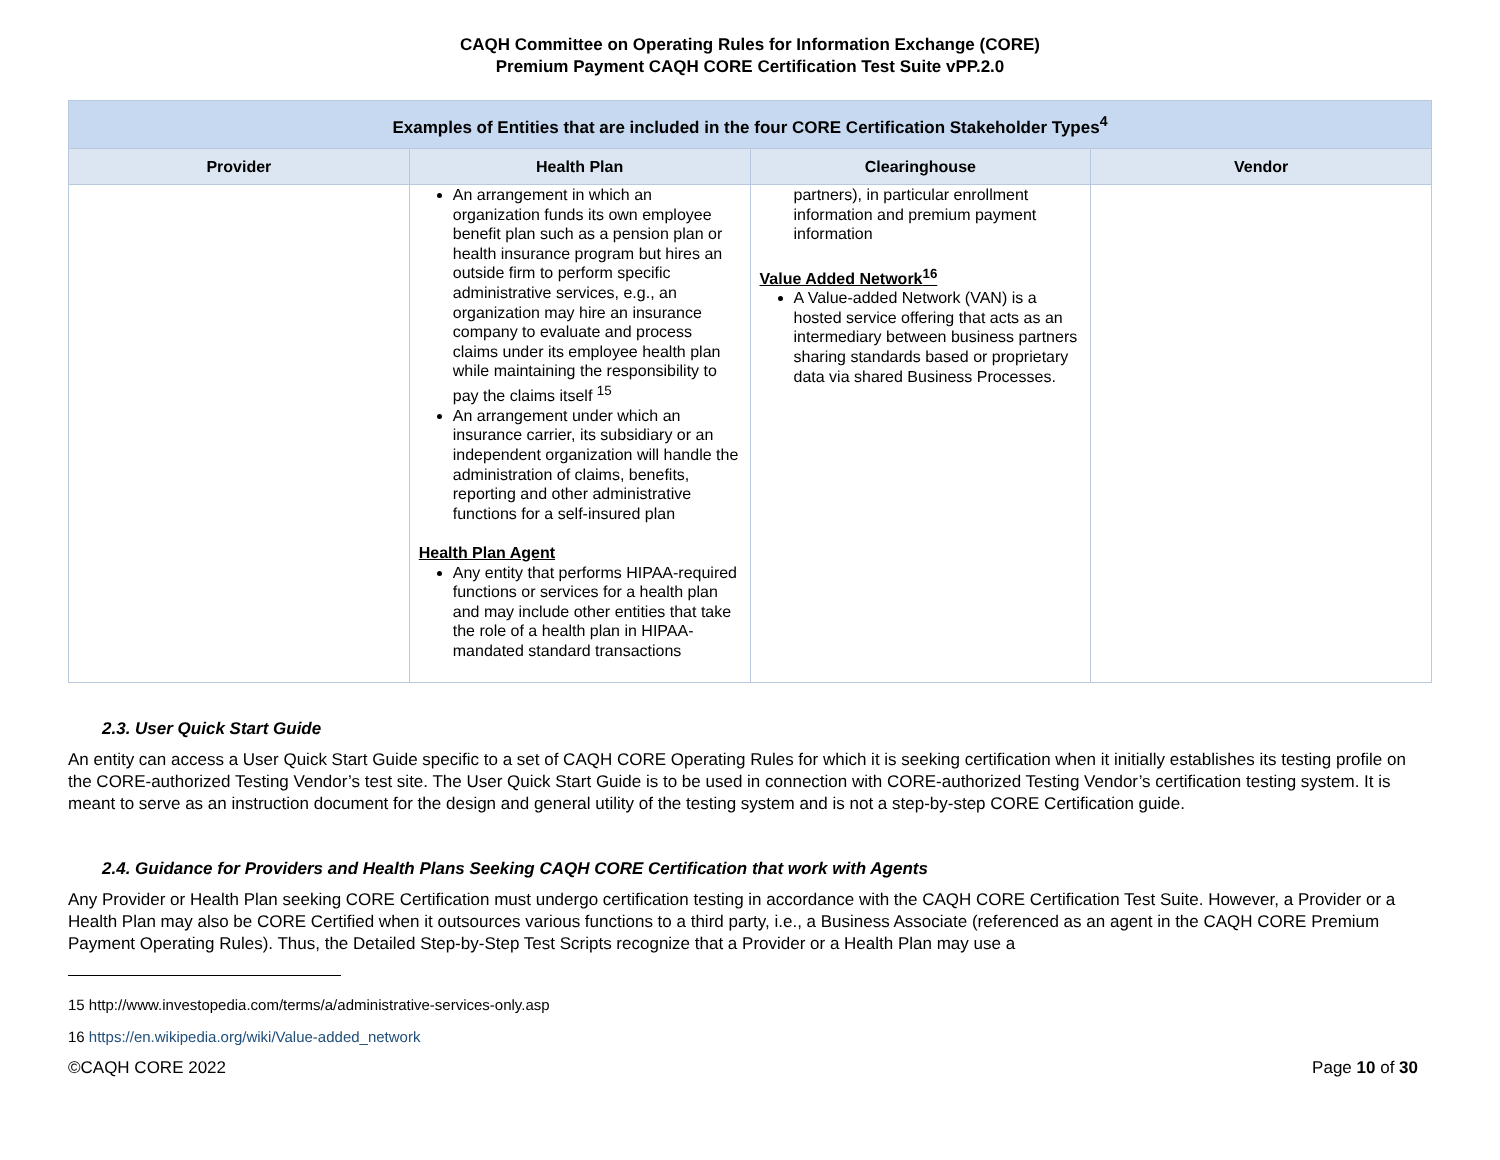CAQH Committee on Operating Rules for Information Exchange (CORE)
Premium Payment CAQH CORE Certification Test Suite vPP.2.0
| Examples of Entities that are included in the four CORE Certification Stakeholder Types<sup>4</sup> | | | |
| --- | --- | --- | --- |
| Provider | Health Plan | Clearinghouse | Vendor |
| | An arrangement in which an organization funds its own employee benefit plan such as a pension plan or health insurance program but hires an outside firm to perform specific administrative services, e.g., an organization may hire an insurance company to evaluate and process claims under its employee health plan while maintaining the responsibility to pay the claims itself <sup>15</sup> An arrangement under which an insurance carrier, its subsidiary or an independent organization will handle the administration of claims, benefits, reporting and other administrative functions for a self-insured plan Health Plan Agent Any entity that performs HIPAA-required functions or services for a health plan and may include other entities that take the role of a health plan in HIPAA-mandated standard transactions | partners), in particular enrollment information and premium payment information Value Added Network<sup>16</sup> A Value-added Network (VAN) is a hosted service offering that acts as an intermediary between business partners sharing standards based or proprietary data via shared Business Processes. | |
2.3. User Quick Start Guide
An entity can access a User Quick Start Guide specific to a set of CAQH CORE Operating Rules for which it is seeking certification when it initially establishes its testing profile on the CORE-authorized Testing Vendor’s test site. The User Quick Start Guide is to be used in connection with CORE-authorized Testing Vendor’s certification testing system. It is meant to serve as an instruction document for the design and general utility of the testing system and is not a step-by-step CORE Certification guide.
2.4. Guidance for Providers and Health Plans Seeking CAQH CORE Certification that work with Agents
Any Provider or Health Plan seeking CORE Certification must undergo certification testing in accordance with the CAQH CORE Certification Test Suite. However, a Provider or a Health Plan may also be CORE Certified when it outsources various functions to a third party, i.e., a Business Associate (referenced as an agent in the CAQH CORE Premium Payment Operating Rules). Thus, the Detailed Step-by-Step Test Scripts recognize that a Provider or a Health Plan may use a
15 http://www.investopedia.com/terms/a/administrative-services-only.asp
16 https://en.wikipedia.org/wiki/Value-added_network
©CAQH CORE 2022 Page 10 of 30